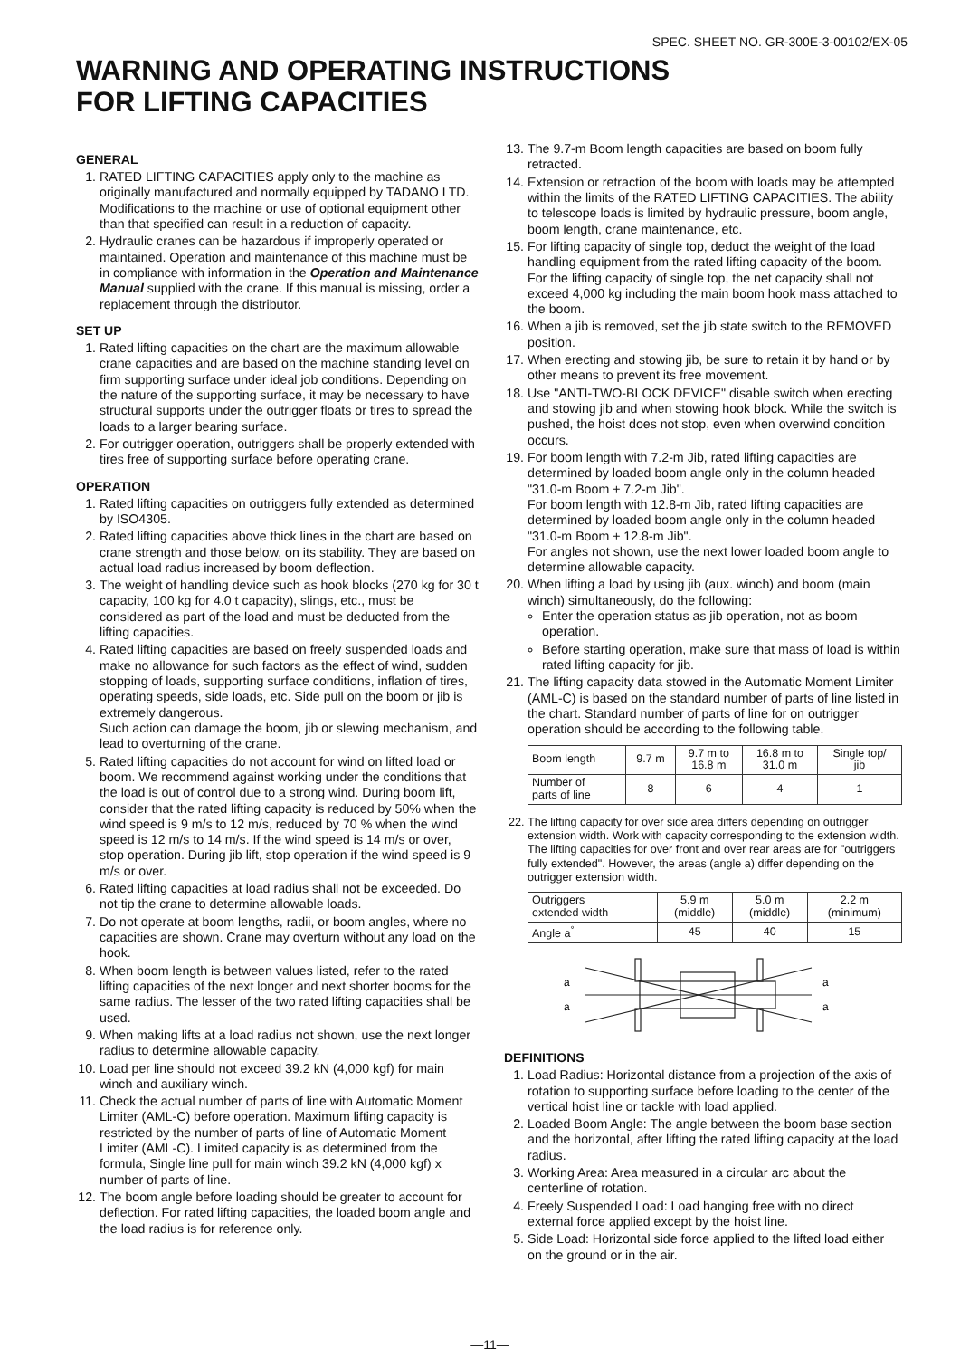SPEC. SHEET NO. GR-300E-3-00102/EX-05
WARNING AND OPERATING INSTRUCTIONS
FOR LIFTING CAPACITIES
GENERAL
1. RATED LIFTING CAPACITIES apply only to the machine as originally manufactured and normally equipped by TADANO LTD. Modifications to the machine or use of optional equipment other than that specified can result in a reduction of capacity.
2. Hydraulic cranes can be hazardous if improperly operated or maintained. Operation and maintenance of this machine must be in compliance with information in the Operation and Maintenance Manual supplied with the crane. If this manual is missing, order a replacement through the distributor.
SET UP
1. Rated lifting capacities on the chart are the maximum allowable crane capacities and are based on the machine standing level on firm supporting surface under ideal job conditions. Depending on the nature of the supporting surface, it may be necessary to have structural supports under the outrigger floats or tires to spread the loads to a larger bearing surface.
2. For outrigger operation, outriggers shall be properly extended with tires free of supporting surface before operating crane.
OPERATION
1. Rated lifting capacities on outriggers fully extended as determined by ISO4305.
2. Rated lifting capacities above thick lines in the chart are based on crane strength and those below, on its stability. They are based on actual load radius increased by boom deflection.
3. The weight of handling device such as hook blocks (270 kg for 30 t capacity, 100 kg for 4.0 t capacity), slings, etc., must be considered as part of the load and must be deducted from the lifting capacities.
4. Rated lifting capacities are based on freely suspended loads and make no allowance for such factors as the effect of wind, sudden stopping of loads, supporting surface conditions, inflation of tires, operating speeds, side loads, etc. Side pull on the boom or jib is extremely dangerous.
Such action can damage the boom, jib or slewing mechanism, and lead to overturning of the crane.
5. Rated lifting capacities do not account for wind on lifted load or boom. We recommend against working under the conditions that the load is out of control due to a strong wind. During boom lift, consider that the rated lifting capacity is reduced by 50% when the wind speed is 9 m/s to 12 m/s, reduced by 70 % when the wind speed is 12 m/s to 14 m/s. If the wind speed is 14 m/s or over, stop operation. During jib lift, stop operation if the wind speed is 9 m/s or over.
6. Rated lifting capacities at load radius shall not be exceeded. Do not tip the crane to determine allowable loads.
7. Do not operate at boom lengths, radii, or boom angles, where no capacities are shown. Crane may overturn without any load on the hook.
8. When boom length is between values listed, refer to the rated lifting capacities of the next longer and next shorter booms for the same radius. The lesser of the two rated lifting capacities shall be used.
9. When making lifts at a load radius not shown, use the next longer radius to determine allowable capacity.
10. Load per line should not exceed 39.2 kN (4,000 kgf) for main winch and auxiliary winch.
11. Check the actual number of parts of line with Automatic Moment Limiter (AML-C) before operation. Maximum lifting capacity is restricted by the number of parts of line of Automatic Moment Limiter (AML-C). Limited capacity is as determined from the formula, Single line pull for main winch 39.2 kN (4,000 kgf) x number of parts of line.
12. The boom angle before loading should be greater to account for deflection. For rated lifting capacities, the loaded boom angle and the load radius is for reference only.
13. The 9.7-m Boom length capacities are based on boom fully retracted.
14. Extension or retraction of the boom with loads may be attempted within the limits of the RATED LIFTING CAPACITIES. The ability to telescope loads is limited by hydraulic pressure, boom angle, boom length, crane maintenance, etc.
15. For lifting capacity of single top, deduct the weight of the load handling equipment from the rated lifting capacity of the boom. For the lifting capacity of single top, the net capacity shall not exceed 4,000 kg including the main boom hook mass attached to the boom.
16. When a jib is removed, set the jib state switch to the REMOVED position.
17. When erecting and stowing jib, be sure to retain it by hand or by other means to prevent its free movement.
18. Use "ANTI-TWO-BLOCK DEVICE" disable switch when erecting and stowing jib and when stowing hook block. While the switch is pushed, the hoist does not stop, even when overwind condition occurs.
19. For boom length with 7.2-m Jib, rated lifting capacities are determined by loaded boom angle only in the column headed "31.0-m Boom + 7.2-m Jib".
For boom length with 12.8-m Jib, rated lifting capacities are determined by loaded boom angle only in the column headed "31.0-m Boom + 12.8-m Jib".
For angles not shown, use the next lower loaded boom angle to determine allowable capacity.
20. When lifting a load by using jib (aux. winch) and boom (main winch) simultaneously, do the following:
Enter the operation status as jib operation, not as boom operation.
Before starting operation, make sure that mass of load is within rated lifting capacity for jib.
21. The lifting capacity data stowed in the Automatic Moment Limiter (AML-C) is based on the standard number of parts of line listed in the chart. Standard number of parts of line for on outrigger operation should be according to the following table.
| Boom length | 9.7 m | 9.7 m to 16.8 m | 16.8 m to 31.0 m | Single top/ jib |
| Number of parts of line | 8 | 6 | 4 | 1 |
22. The lifting capacity for over side area differs depending on outrigger extension width. Work with capacity corresponding to the extension width. The lifting capacities for over front and over rear areas are for "outriggers fully extended". However, the areas (angle a) differ depending on the outrigger extension width.
| Outriggers extended width | 5.9 m (middle) | 5.0 m (middle) | 2.2 m (minimum) |
| Angle a<sup>°</sup> | 45 | 40 | 15 |
a
a
a
a
DEFINITIONS
1. Load Radius: Horizontal distance from a projection of the axis of rotation to supporting surface before loading to the center of the vertical hoist line or tackle with load applied.
2. Loaded Boom Angle: The angle between the boom base section and the horizontal, after lifting the rated lifting capacity at the load radius.
3. Working Area: Area measured in a circular arc about the centerline of rotation.
4. Freely Suspended Load: Load hanging free with no direct external force applied except by the hoist line.
5. Side Load: Horizontal side force applied to the lifted load either on the ground or in the air.
—11—